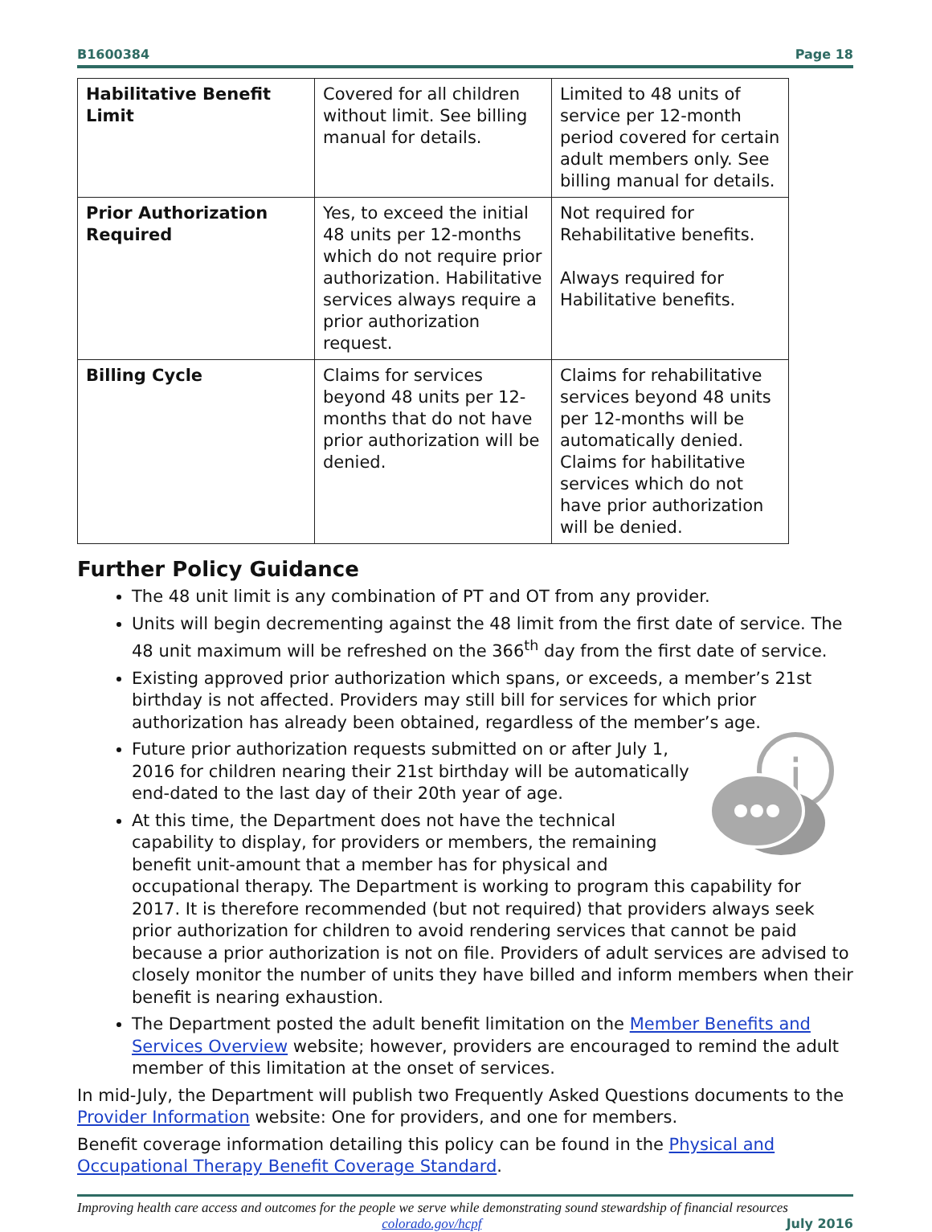B1600384 Page 18
| Habilitative Benefit Limit | Covered for all children without limit. See billing manual for details. | Limited to 48 units of service per 12-month period covered for certain adult members only. See billing manual for details. |
| Prior Authorization Required | Yes, to exceed the initial 48 units per 12-months which do not require prior authorization. Habilitative services always require a prior authorization request. | Not required for Rehabilitative benefits. Always required for Habilitative benefits. |
| Billing Cycle | Claims for services beyond 48 units per 12-months that do not have prior authorization will be denied. | Claims for rehabilitative services beyond 48 units per 12-months will be automatically denied. Claims for habilitative services which do not have prior authorization will be denied. |
Further Policy Guidance
The 48 unit limit is any combination of PT and OT from any provider.
Units will begin decrementing against the 48 limit from the first date of service. The 48 unit maximum will be refreshed on the 366<sup>th</sup> day from the first date of service.
Existing approved prior authorization which spans, or exceeds, a member’s 21st birthday is not affected. Providers may still bill for services for which prior authorization has already been obtained, regardless of the member’s age.
i
Future prior authorization requests submitted on or after July 1, 2016 for children nearing their 21st birthday will be automatically end-dated to the last day of their 20th year of age.
At this time, the Department does not have the technical capability to display, for providers or members, the remaining benefit unit-amount that a member has for physical and occupational therapy. The Department is working to program this capability for 2017. It is therefore recommended (but not required) that providers always seek prior authorization for children to avoid rendering services that cannot be paid because a prior authorization is not on file. Providers of adult services are advised to closely monitor the number of units they have billed and inform members when their benefit is nearing exhaustion.
The Department posted the adult benefit limitation on the Member Benefits and Services Overview website; however, providers are encouraged to remind the adult member of this limitation at the onset of services.
In mid-July, the Department will publish two Frequently Asked Questions documents to the Provider Information website: One for providers, and one for members.
Benefit coverage information detailing this policy can be found in the Physical and Occupational Therapy Benefit Coverage Standard.
Improving health care access and outcomes for the people we serve while demonstrating sound stewardship of financial resources
colorado.gov/hcpf July 2016